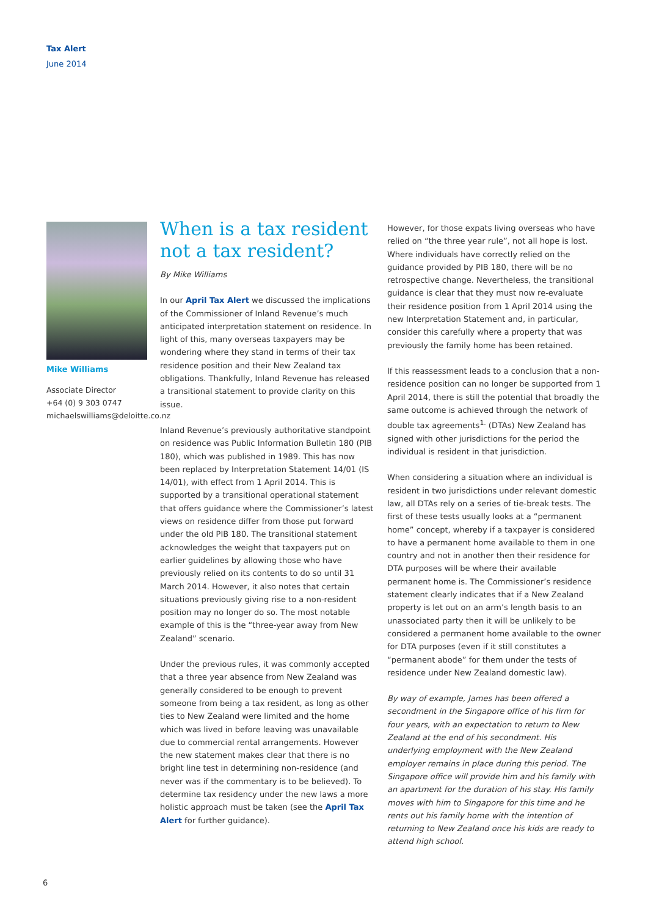Tax Alert
June 2014
Mike Williams
Associate Director
+64 (0) 9 303 0747
michaelswilliams@deloitte.co.nz
When is a tax resident not a tax resident?
By Mike Williams
In our April Tax Alert we discussed the implications of the Commissioner of Inland Revenue’s much anticipated interpretation statement on residence. In light of this, many overseas taxpayers may be wondering where they stand in terms of their tax residence position and their New Zealand tax obligations. Thankfully, Inland Revenue has released a transitional statement to provide clarity on this issue.
Inland Revenue’s previously authoritative standpoint on residence was Public Information Bulletin 180 (PIB 180), which was published in 1989. This has now been replaced by Interpretation Statement 14/01 (IS 14/01), with effect from 1 April 2014. This is supported by a transitional operational statement that offers guidance where the Commissioner’s latest views on residence differ from those put forward under the old PIB 180. The transitional statement acknowledges the weight that taxpayers put on earlier guidelines by allowing those who have previously relied on its contents to do so until 31 March 2014. However, it also notes that certain situations previously giving rise to a non-resident position may no longer do so. The most notable example of this is the “three-year away from New Zealand” scenario.
Under the previous rules, it was commonly accepted that a three year absence from New Zealand was generally considered to be enough to prevent someone from being a tax resident, as long as other ties to New Zealand were limited and the home which was lived in before leaving was unavailable due to commercial rental arrangements. However the new statement makes clear that there is no bright line test in determining non-residence (and never was if the commentary is to be believed). To determine tax residency under the new laws a more holistic approach must be taken (see the April Tax Alert for further guidance).
However, for those expats living overseas who have relied on “the three year rule”, not all hope is lost. Where individuals have correctly relied on the guidance provided by PIB 180, there will be no retrospective change. Nevertheless, the transitional guidance is clear that they must now re-evaluate their residence position from 1 April 2014 using the new Interpretation Statement and, in particular, consider this carefully where a property that was previously the family home has been retained.
If this reassessment leads to a conclusion that a non-residence position can no longer be supported from 1 April 2014, there is still the potential that broadly the same outcome is achieved through the network of double tax agreements<sup>1.</sup> (DTAs) New Zealand has signed with other jurisdictions for the period the individual is resident in that jurisdiction.
When considering a situation where an individual is resident in two jurisdictions under relevant domestic law, all DTAs rely on a series of tie-break tests. The first of these tests usually looks at a “permanent home” concept, whereby if a taxpayer is considered to have a permanent home available to them in one country and not in another then their residence for DTA purposes will be where their available permanent home is. The Commissioner’s residence statement clearly indicates that if a New Zealand property is let out on an arm’s length basis to an unassociated party then it will be unlikely to be considered a permanent home available to the owner for DTA purposes (even if it still constitutes a “permanent abode” for them under the tests of residence under New Zealand domestic law).
By way of example, James has been offered a secondment in the Singapore office of his firm for four years, with an expectation to return to New Zealand at the end of his secondment. His underlying employment with the New Zealand employer remains in place during this period. The Singapore office will provide him and his family with an apartment for the duration of his stay. His family moves with him to Singapore for this time and he rents out his family home with the intention of returning to New Zealand once his kids are ready to attend high school.
6